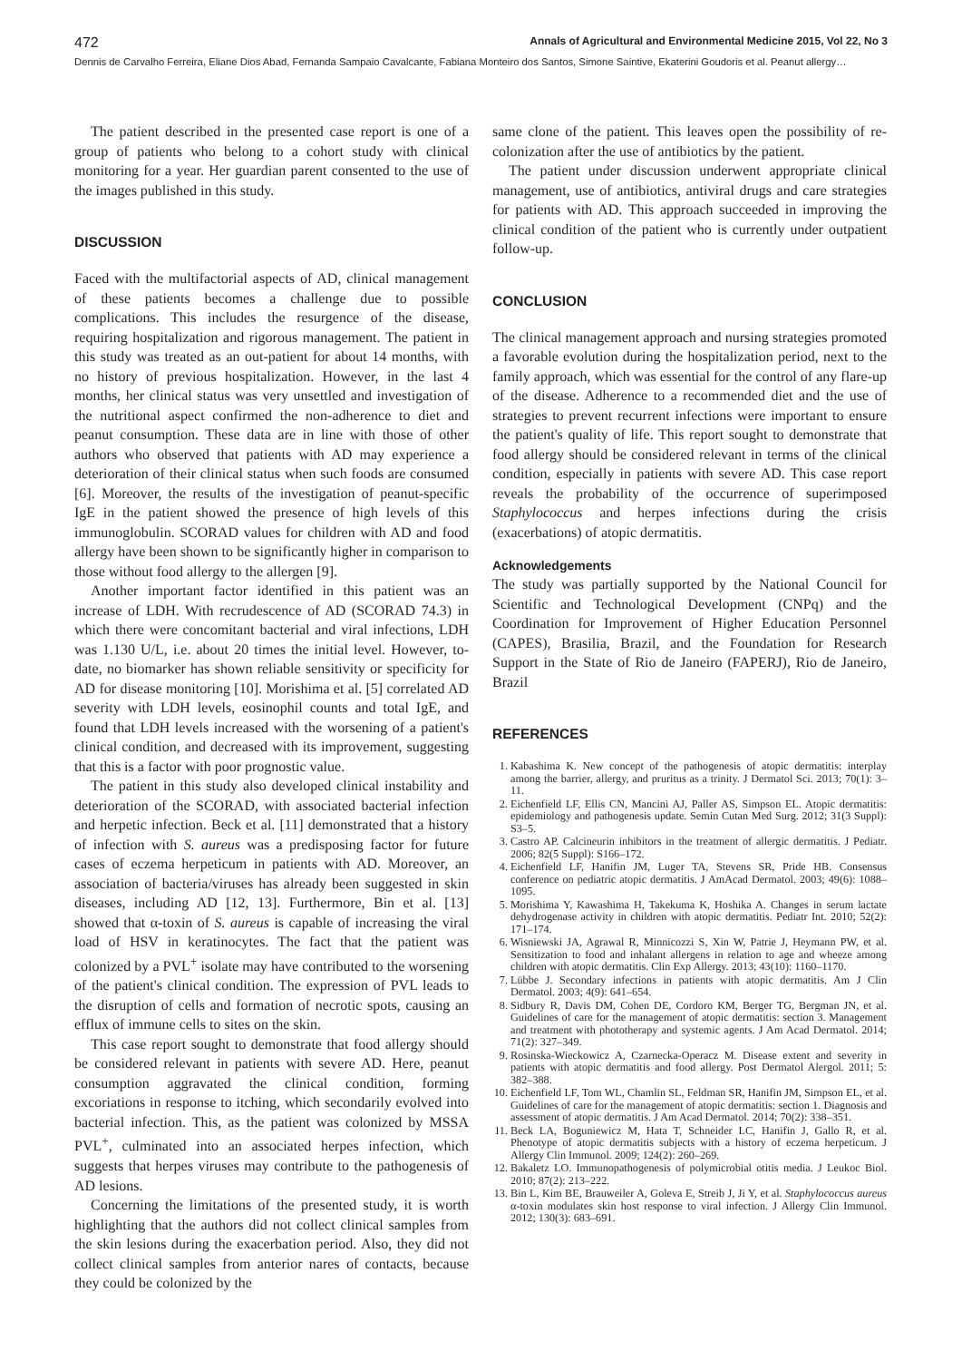472 Annals of Agricultural and Environmental Medicine 2015, Vol 22, No 3
Dennis de Carvalho Ferreira, Eliane Dios Abad, Fernanda Sampaio Cavalcante, Fabiana Monteiro dos Santos, Simone Saintive, Ekaterini Goudoris et al. Peanut allergy…
The patient described in the presented case report is one of a group of patients who belong to a cohort study with clinical monitoring for a year. Her guardian parent consented to the use of the images published in this study.
DISCUSSION
Faced with the multifactorial aspects of AD, clinical management of these patients becomes a challenge due to possible complications. This includes the resurgence of the disease, requiring hospitalization and rigorous management. The patient in this study was treated as an out-patient for about 14 months, with no history of previous hospitalization. However, in the last 4 months, her clinical status was very unsettled and investigation of the nutritional aspect confirmed the non-adherence to diet and peanut consumption. These data are in line with those of other authors who observed that patients with AD may experience a deterioration of their clinical status when such foods are consumed [6]. Moreover, the results of the investigation of peanut-specific IgE in the patient showed the presence of high levels of this immunoglobulin. SCORAD values for children with AD and food allergy have been shown to be significantly higher in comparison to those without food allergy to the allergen [9].
Another important factor identified in this patient was an increase of LDH. With recrudescence of AD (SCORAD 74.3) in which there were concomitant bacterial and viral infections, LDH was 1.130 U/L, i.e. about 20 times the initial level. However, to-date, no biomarker has shown reliable sensitivity or specificity for AD for disease monitoring [10]. Morishima et al. [5] correlated AD severity with LDH levels, eosinophil counts and total IgE, and found that LDH levels increased with the worsening of a patient's clinical condition, and decreased with its improvement, suggesting that this is a factor with poor prognostic value.
The patient in this study also developed clinical instability and deterioration of the SCORAD, with associated bacterial infection and herpetic infection. Beck et al. [11] demonstrated that a history of infection with S. aureus was a predisposing factor for future cases of eczema herpeticum in patients with AD. Moreover, an association of bacteria/viruses has already been suggested in skin diseases, including AD [12, 13]. Furthermore, Bin et al. [13] showed that α-toxin of S. aureus is capable of increasing the viral load of HSV in keratinocytes. The fact that the patient was colonized by a PVL<sup>+</sup> isolate may have contributed to the worsening of the patient's clinical condition. The expression of PVL leads to the disruption of cells and formation of necrotic spots, causing an efflux of immune cells to sites on the skin.
This case report sought to demonstrate that food allergy should be considered relevant in patients with severe AD. Here, peanut consumption aggravated the clinical condition, forming excoriations in response to itching, which secondarily evolved into bacterial infection. This, as the patient was colonized by MSSA PVL<sup>+</sup>, culminated into an associated herpes infection, which suggests that herpes viruses may contribute to the pathogenesis of AD lesions.
Concerning the limitations of the presented study, it is worth highlighting that the authors did not collect clinical samples from the skin lesions during the exacerbation period. Also, they did not collect clinical samples from anterior nares of contacts, because they could be colonized by the
same clone of the patient. This leaves open the possibility of re-colonization after the use of antibiotics by the patient.
The patient under discussion underwent appropriate clinical management, use of antibiotics, antiviral drugs and care strategies for patients with AD. This approach succeeded in improving the clinical condition of the patient who is currently under outpatient follow-up.
CONCLUSION
The clinical management approach and nursing strategies promoted a favorable evolution during the hospitalization period, next to the family approach, which was essential for the control of any flare-up of the disease. Adherence to a recommended diet and the use of strategies to prevent recurrent infections were important to ensure the patient's quality of life. This report sought to demonstrate that food allergy should be considered relevant in terms of the clinical condition, especially in patients with severe AD. This case report reveals the probability of the occurrence of superimposed Staphylococcus and herpes infections during the crisis (exacerbations) of atopic dermatitis.
Acknowledgements
The study was partially supported by the National Council for Scientific and Technological Development (CNPq) and the Coordination for Improvement of Higher Education Personnel (CAPES), Brasilia, Brazil, and the Foundation for Research Support in the State of Rio de Janeiro (FAPERJ), Rio de Janeiro, Brazil
REFERENCES
1. Kabashima K. New concept of the pathogenesis of atopic dermatitis: interplay among the barrier, allergy, and pruritus as a trinity. J Dermatol Sci. 2013; 70(1): 3–11.
2. Eichenfield LF, Ellis CN, Mancini AJ, Paller AS, Simpson EL. Atopic dermatitis: epidemiology and pathogenesis update. Semin Cutan Med Surg. 2012; 31(3 Suppl): S3–5.
3. Castro AP. Calcineurin inhibitors in the treatment of allergic dermatitis. J Pediatr. 2006; 82(5 Suppl): S166–172.
4. Eichenfield LF, Hanifin JM, Luger TA, Stevens SR, Pride HB. Consensus conference on pediatric atopic dermatitis. J AmAcad Dermatol. 2003; 49(6): 1088–1095.
5. Morishima Y, Kawashima H, Takekuma K, Hoshika A. Changes in serum lactate dehydrogenase activity in children with atopic dermatitis. Pediatr Int. 2010; 52(2): 171–174.
6. Wisniewski JA, Agrawal R, Minnicozzi S, Xin W, Patrie J, Heymann PW, et al. Sensitization to food and inhalant allergens in relation to age and wheeze among children with atopic dermatitis. Clin Exp Allergy. 2013; 43(10): 1160–1170.
7. Lübbe J. Secondary infections in patients with atopic dermatitis. Am J Clin Dermatol. 2003; 4(9): 641–654.
8. Sidbury R, Davis DM, Cohen DE, Cordoro KM, Berger TG, Bergman JN, et al. Guidelines of care for the management of atopic dermatitis: section 3. Management and treatment with phototherapy and systemic agents. J Am Acad Dermatol. 2014; 71(2): 327–349.
9. Rosinska-Wieckowicz A, Czarnecka-Operacz M. Disease extent and severity in patients with atopic dermatitis and food allergy. Post Dermatol Alergol. 2011; 5: 382–388.
10. Eichenfield LF, Tom WL, Chamlin SL, Feldman SR, Hanifin JM, Simpson EL, et al. Guidelines of care for the management of atopic dermatitis: section 1. Diagnosis and assessment of atopic dermatitis. J Am Acad Dermatol. 2014; 70(2): 338–351.
11. Beck LA, Boguniewicz M, Hata T, Schneider LC, Hanifin J, Gallo R, et al. Phenotype of atopic dermatitis subjects with a history of eczema herpeticum. J Allergy Clin Immunol. 2009; 124(2): 260–269.
12. Bakaletz LO. Immunopathogenesis of polymicrobial otitis media. J Leukoc Biol. 2010; 87(2): 213–222.
13. Bin L, Kim BE, Brauweiler A, Goleva E, Streib J, Ji Y, et al. Staphylococcus aureus α-toxin modulates skin host response to viral infection. J Allergy Clin Immunol. 2012; 130(3): 683–691.